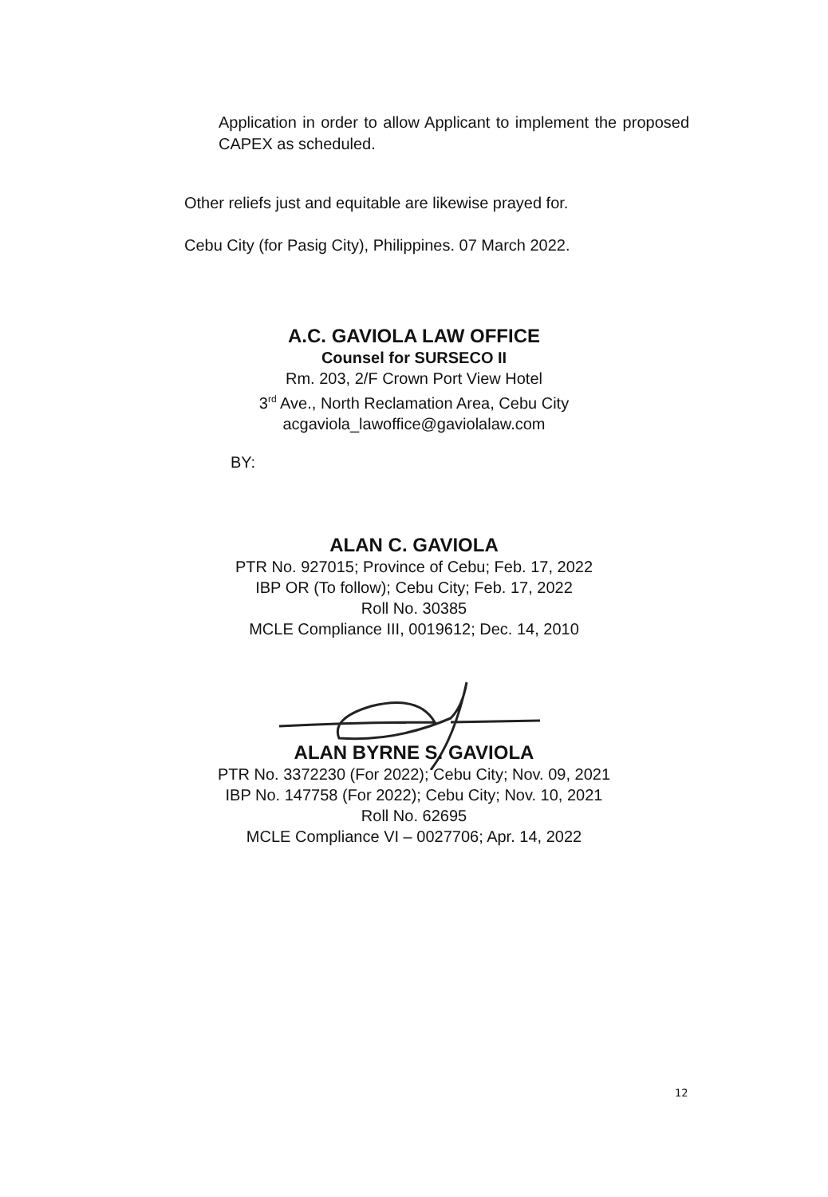Application in order to allow Applicant to implement the proposed CAPEX as scheduled.
Other reliefs just and equitable are likewise prayed for.
Cebu City (for Pasig City), Philippines. 07 March 2022.
A.C. GAVIOLA LAW OFFICE
Counsel for SURSECO II
Rm. 203, 2/F Crown Port View Hotel
3<sup>rd</sup> Ave., North Reclamation Area, Cebu City
acgaviola_lawoffice@gaviolalaw.com
BY:
ALAN C. GAVIOLA
PTR No. 927015; Province of Cebu; Feb. 17, 2022
IBP OR (To follow); Cebu City; Feb. 17, 2022
Roll No. 30385
MCLE Compliance III, 0019612; Dec. 14, 2010
ALAN BYRNE S. GAVIOLA
PTR No. 3372230 (For 2022); Cebu City; Nov. 09, 2021
IBP No. 147758 (For 2022); Cebu City; Nov. 10, 2021
Roll No. 62695
MCLE Compliance VI – 0027706; Apr. 14, 2022
12